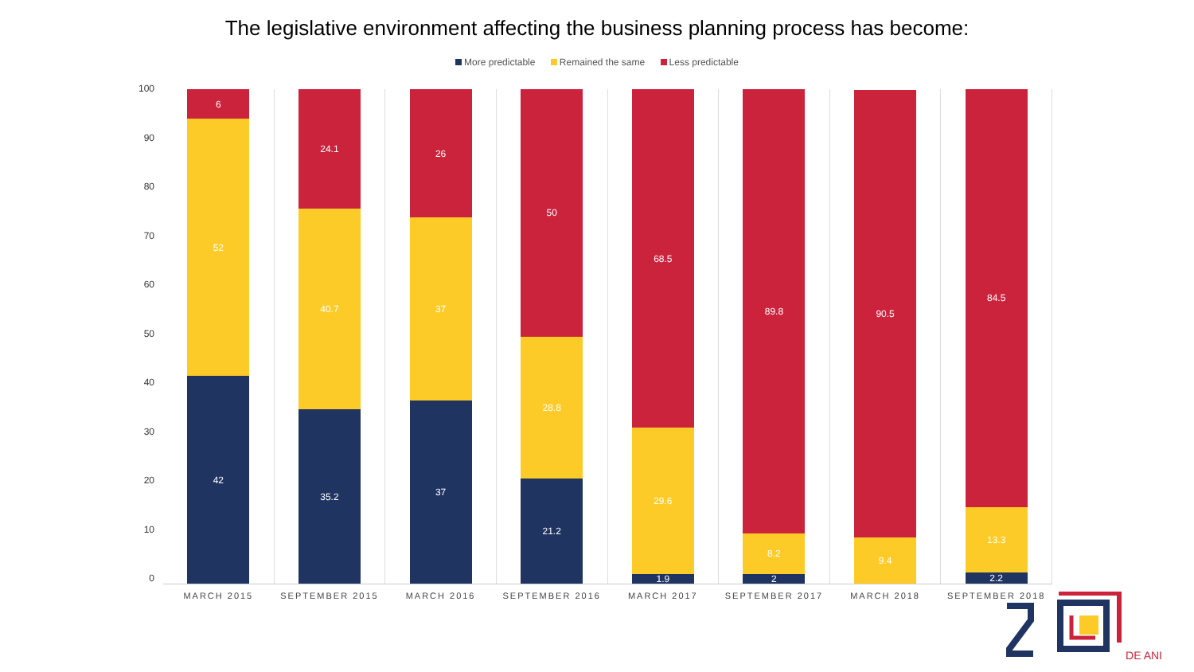The legislative environment affecting the business planning process has become:
More predictable Remained the same Less predictable
0
10
20
30
40
50
60
70
80
90
100
42
52
6
MARCH 2015
35.2
40.7
24.1
SEPTEMBER 2015
37
37
26
MARCH 2016
21.2
28.8
50
SEPTEMBER 2016
1.9
29.6
68.5
MARCH 2017
2
8.2
89.8
SEPTEMBER 2017
9.4
90.5
MARCH 2018
2.2
13.3
84.5
SEPTEMBER 2018
DE ANI